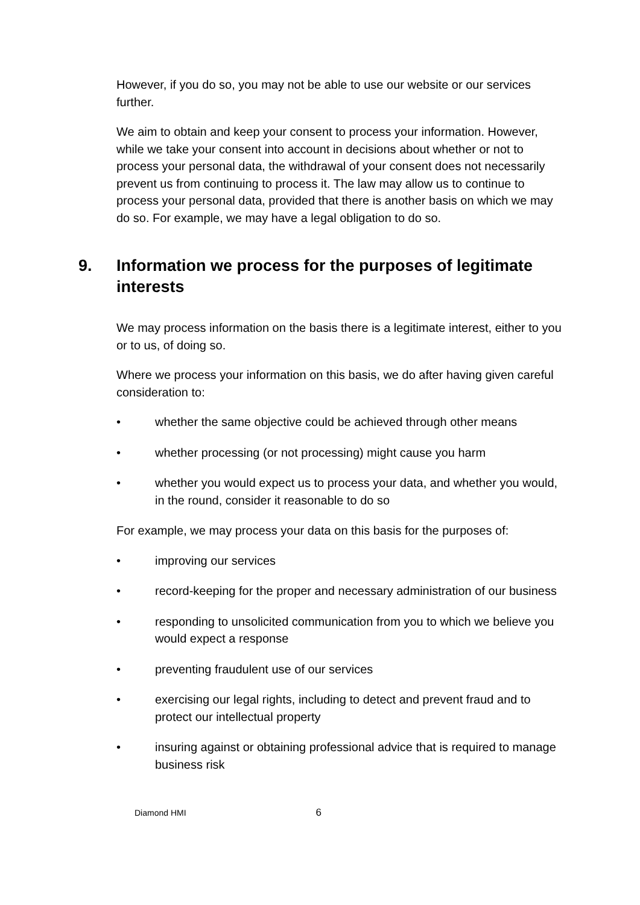However, if you do so, you may not be able to use our website or our services further.
We aim to obtain and keep your consent to process your information. However, while we take your consent into account in decisions about whether or not to process your personal data, the withdrawal of your consent does not necessarily prevent us from continuing to process it. The law may allow us to continue to process your personal data, provided that there is another basis on which we may do so. For example, we may have a legal obligation to do so.
9. Information we process for the purposes of legitimate interests
We may process information on the basis there is a legitimate interest, either to you or to us, of doing so.
Where we process your information on this basis, we do after having given careful consideration to:
• whether the same objective could be achieved through other means
• whether processing (or not processing) might cause you harm
• whether you would expect us to process your data, and whether you would, in the round, consider it reasonable to do so
For example, we may process your data on this basis for the purposes of:
• improving our services
• record-keeping for the proper and necessary administration of our business
• responding to unsolicited communication from you to which we believe you would expect a response
• preventing fraudulent use of our services
• exercising our legal rights, including to detect and prevent fraud and to protect our intellectual property
• insuring against or obtaining professional advice that is required to manage business risk
Diamond HMI 6